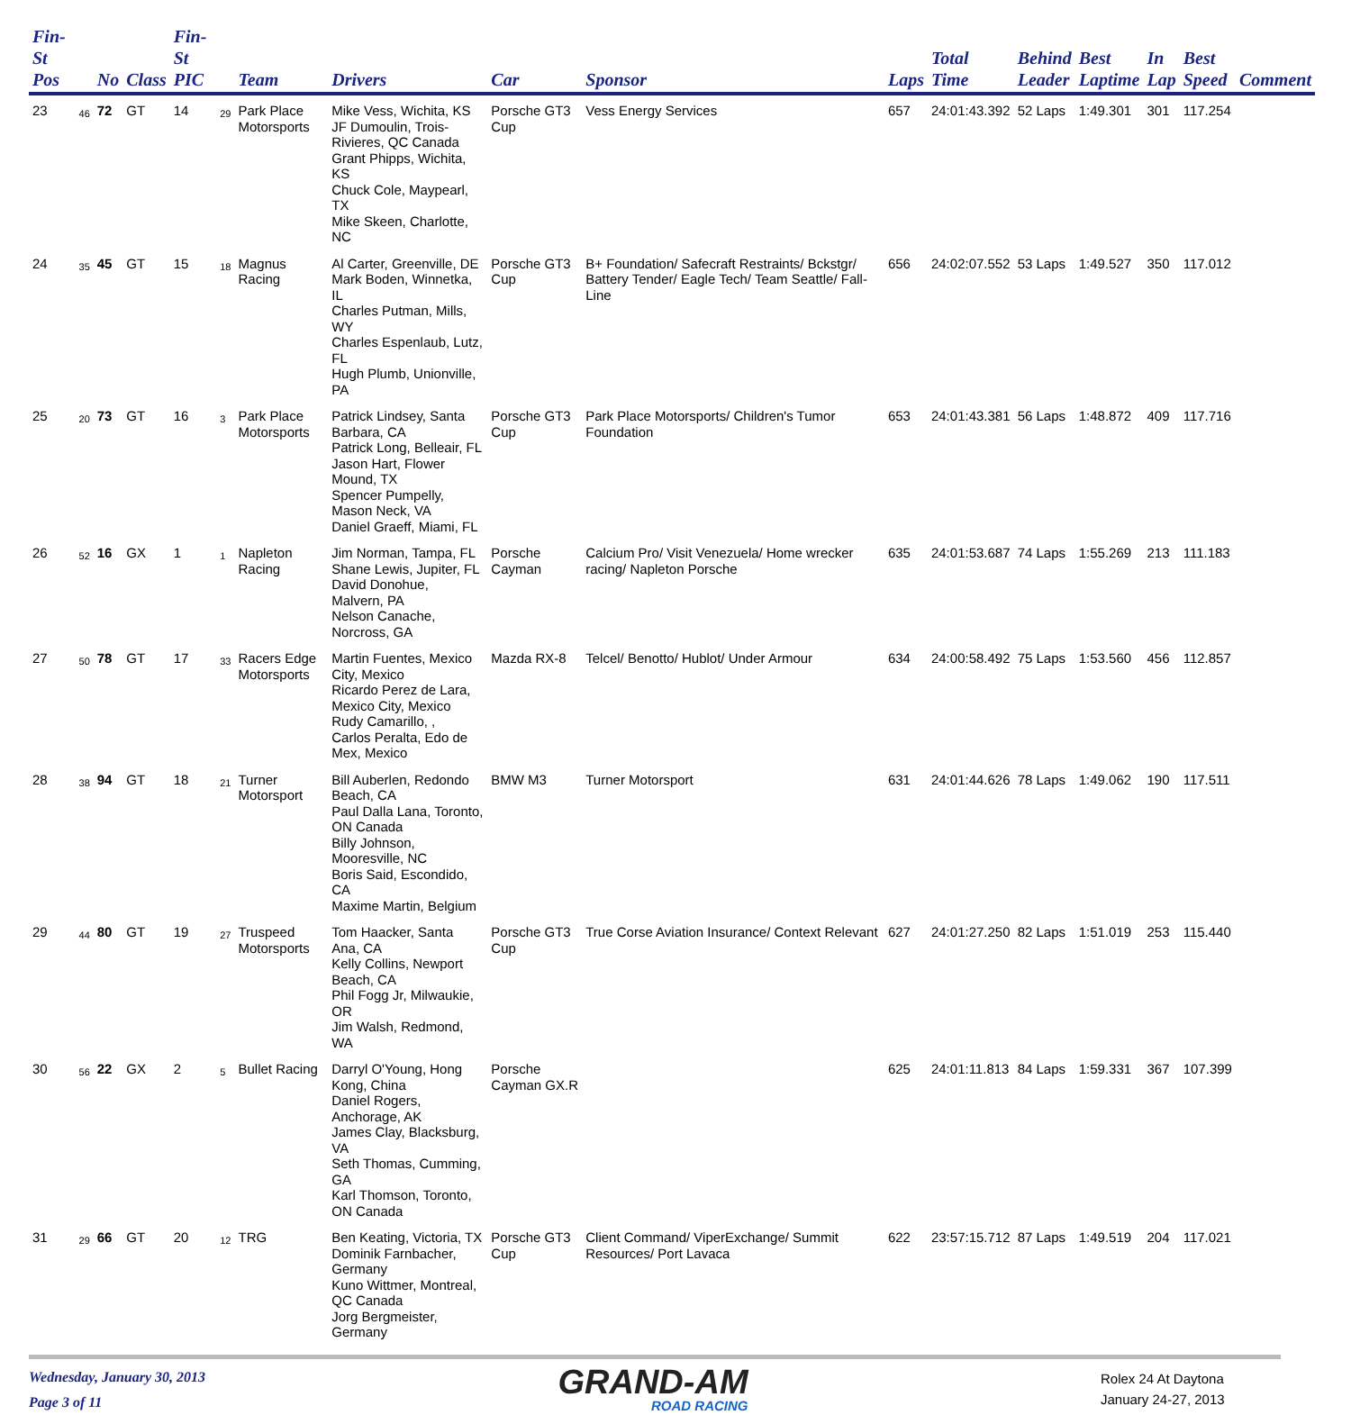| Fin-St Pos | | No | Class | Fin-St PIC | | Team | Drivers | Car | Sponsor | Laps | Total Time | Behind Leader | Best Laptime | In Lap | Best Speed | Comment |
| --- | --- | --- | --- | --- | --- | --- | --- | --- | --- | --- | --- | --- | --- | --- | --- | --- |
| 23 | 46 | 72 | GT | 14 | 29 | Park Place Motorsports | Mike Vess, Wichita, KS JF Dumoulin, Trois-Rivieres, QC Canada Grant Phipps, Wichita, KS Chuck Cole, Maypearl, TX Mike Skeen, Charlotte, NC | Porsche GT3 Cup | Vess Energy Services | 657 | 24:01:43.392 | 52 Laps | 1:49.301 | 301 | 117.254 | |
| 24 | 35 | 45 | GT | 15 | 18 | Magnus Racing | Al Carter, Greenville, DE Mark Boden, Winnetka, IL Charles Putman, Mills, WY Charles Espenlaub, Lutz, FL Hugh Plumb, Unionville, PA | Porsche GT3 Cup | B+ Foundation/ Safecraft Restraints/ Bckstgr/ Battery Tender/ Eagle Tech/ Team Seattle/ Fall-Line | 656 | 24:02:07.552 | 53 Laps | 1:49.527 | 350 | 117.012 | |
| 25 | 20 | 73 | GT | 16 | 3 | Park Place Motorsports | Patrick Lindsey, Santa Barbara, CA Patrick Long, Belleair, FL Jason Hart, Flower Mound, TX Spencer Pumpelly, Mason Neck, VA Daniel Graeff, Miami, FL | Porsche GT3 Cup | Park Place Motorsports/ Children's Tumor Foundation | 653 | 24:01:43.381 | 56 Laps | 1:48.872 | 409 | 117.716 | |
| 26 | 52 | 16 | GX | 1 | 1 | Napleton Racing | Jim Norman, Tampa, FL Shane Lewis, Jupiter, FL David Donohue, Malvern, PA Nelson Canache, Norcross, GA | Porsche Cayman | Calcium Pro/ Visit Venezuela/ Home wrecker racing/ Napleton Porsche | 635 | 24:01:53.687 | 74 Laps | 1:55.269 | 213 | 111.183 | |
| 27 | 50 | 78 | GT | 17 | 33 | Racers Edge Motorsports | Martin Fuentes, Mexico City, Mexico Ricardo Perez de Lara, Mexico City, Mexico Rudy Camarillo, , Carlos Peralta, Edo de Mex, Mexico | Mazda RX-8 | Telcel/ Benotto/ Hublot/ Under Armour | 634 | 24:00:58.492 | 75 Laps | 1:53.560 | 456 | 112.857 | |
| 28 | 38 | 94 | GT | 18 | 21 | Turner Motorsport | Bill Auberlen, Redondo Beach, CA Paul Dalla Lana, Toronto, ON Canada Billy Johnson, Mooresville, NC Boris Said, Escondido, CA Maxime Martin, Belgium | BMW M3 | Turner Motorsport | 631 | 24:01:44.626 | 78 Laps | 1:49.062 | 190 | 117.511 | |
| 29 | 44 | 80 | GT | 19 | 27 | Truspeed Motorsports | Tom Haacker, Santa Ana, CA Kelly Collins, Newport Beach, CA Phil Fogg Jr, Milwaukie, OR Jim Walsh, Redmond, WA | Porsche GT3 Cup | True Corse Aviation Insurance/ Context Relevant | 627 | 24:01:27.250 | 82 Laps | 1:51.019 | 253 | 115.440 | |
| 30 | 56 | 22 | GX | 2 | 5 | Bullet Racing | Darryl O'Young, Hong Kong, China Daniel Rogers, Anchorage, AK James Clay, Blacksburg, VA Seth Thomas, Cumming, GA Karl Thomson, Toronto, ON Canada | Porsche Cayman GX.R | | 625 | 24:01:11.813 | 84 Laps | 1:59.331 | 367 | 107.399 | |
| 31 | 29 | 66 | GT | 20 | 12 | TRG | Ben Keating, Victoria, TX Dominik Farnbacher, Germany Kuno Wittmer, Montreal, QC Canada Jorg Bergmeister, Germany | Porsche GT3 Cup | Client Command/ ViperExchange/ Summit Resources/ Port Lavaca | 622 | 23:57:15.712 | 87 Laps | 1:49.519 | 204 | 117.021 | |
Wednesday, January 30, 2013
Page 3 of 11
GRAND-AM
ROAD RACING
Rolex 24 At Daytona
January 24-27, 2013